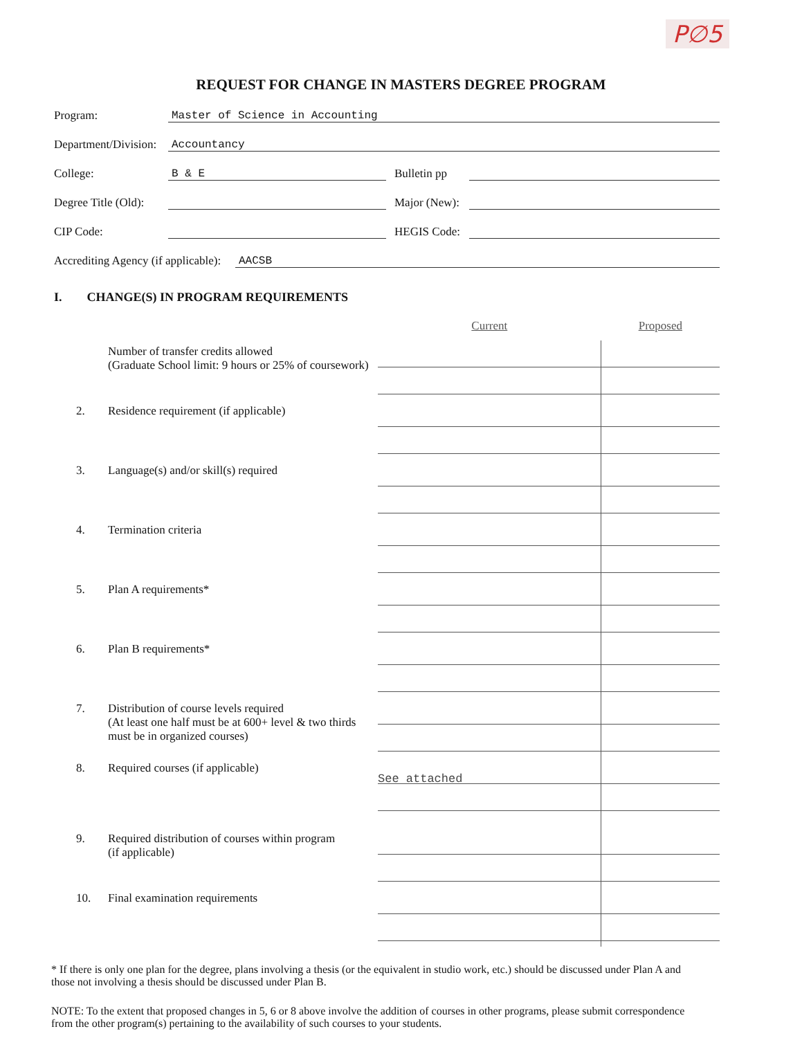P∅5
REQUEST FOR CHANGE IN MASTERS DEGREE PROGRAM
Program:
Master of Science in Accounting
Department/Division:
Accountancy
College:
B & E
Bulletin pp
Degree Title (Old):
Major (New):
CIP Code:
HEGIS Code:
Accrediting Agency (if applicable):
AACSB
I. CHANGE(S) IN PROGRAM REQUIREMENTS
| | | Current | Proposed |
| --- | --- | --- | --- |
| | Number of transfer credits allowed (Graduate School limit: 9 hours or 25% of coursework) | | |
| 2. | Residence requirement (if applicable) | | |
| 3. | Language(s) and/or skill(s) required | | |
| 4. | Termination criteria | | |
| 5. | Plan A requirements* | | |
| 6. | Plan B requirements* | | |
| 7. | Distribution of course levels required (At least one half must be at 600+ level & two thirds must be in organized courses) | | |
| 8. | Required courses (if applicable) | See attached | |
| 9. | Required distribution of courses within program (if applicable) | | |
| 10. | Final examination requirements | | |
* If there is only one plan for the degree, plans involving a thesis (or the equivalent in studio work, etc.) should be discussed under Plan A and those not involving a thesis should be discussed under Plan B.
NOTE: To the extent that proposed changes in 5, 6 or 8 above involve the addition of courses in other programs, please submit correspondence from the other program(s) pertaining to the availability of such courses to your students.